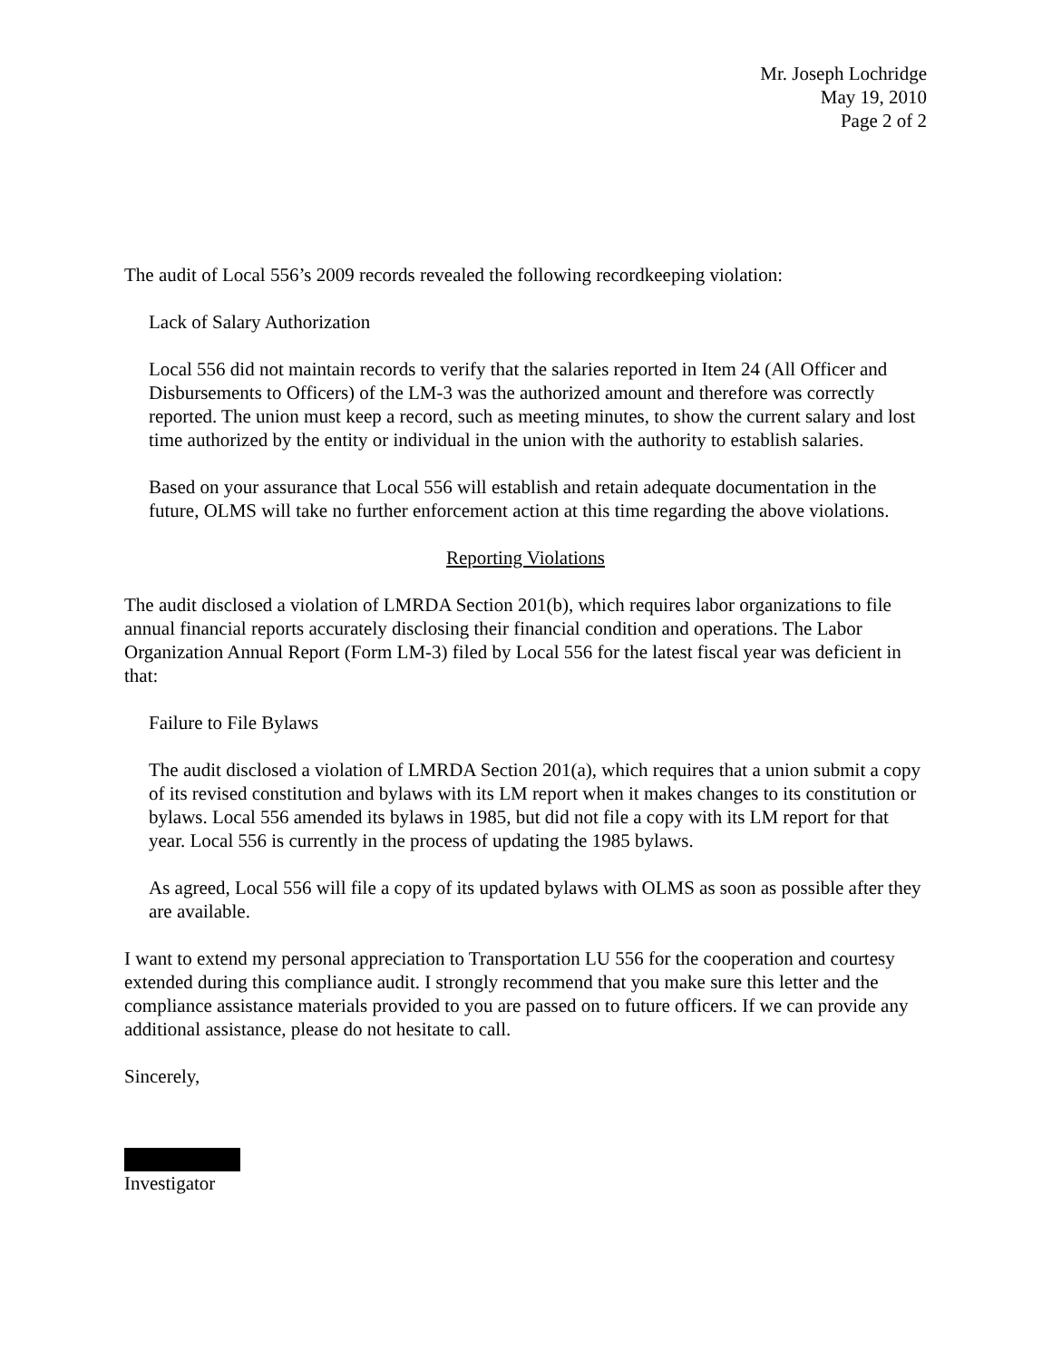Mr. Joseph Lochridge
May 19, 2010
Page 2 of 2
The audit of Local 556’s 2009 records revealed the following recordkeeping violation:
Lack of Salary Authorization
Local 556 did not maintain records to verify that the salaries reported in Item 24 (All Officer and Disbursements to Officers) of the LM-3 was the authorized amount and therefore was correctly reported. The union must keep a record, such as meeting minutes, to show the current salary and lost time authorized by the entity or individual in the union with the authority to establish salaries.
Based on your assurance that Local 556 will establish and retain adequate documentation in the future, OLMS will take no further enforcement action at this time regarding the above violations.
Reporting Violations
The audit disclosed a violation of LMRDA Section 201(b), which requires labor organizations to file annual financial reports accurately disclosing their financial condition and operations. The Labor Organization Annual Report (Form LM-3) filed by Local 556 for the latest fiscal year was deficient in that:
Failure to File Bylaws
The audit disclosed a violation of LMRDA Section 201(a), which requires that a union submit a copy of its revised constitution and bylaws with its LM report when it makes changes to its constitution or bylaws. Local 556 amended its bylaws in 1985, but did not file a copy with its LM report for that year. Local 556 is currently in the process of updating the 1985 bylaws.
As agreed, Local 556 will file a copy of its updated bylaws with OLMS as soon as possible after they are available.
I want to extend my personal appreciation to Transportation LU 556 for the cooperation and courtesy extended during this compliance audit. I strongly recommend that you make sure this letter and the compliance assistance materials provided to you are passed on to future officers. If we can provide any additional assistance, please do not hesitate to call.
Sincerely,
Investigator